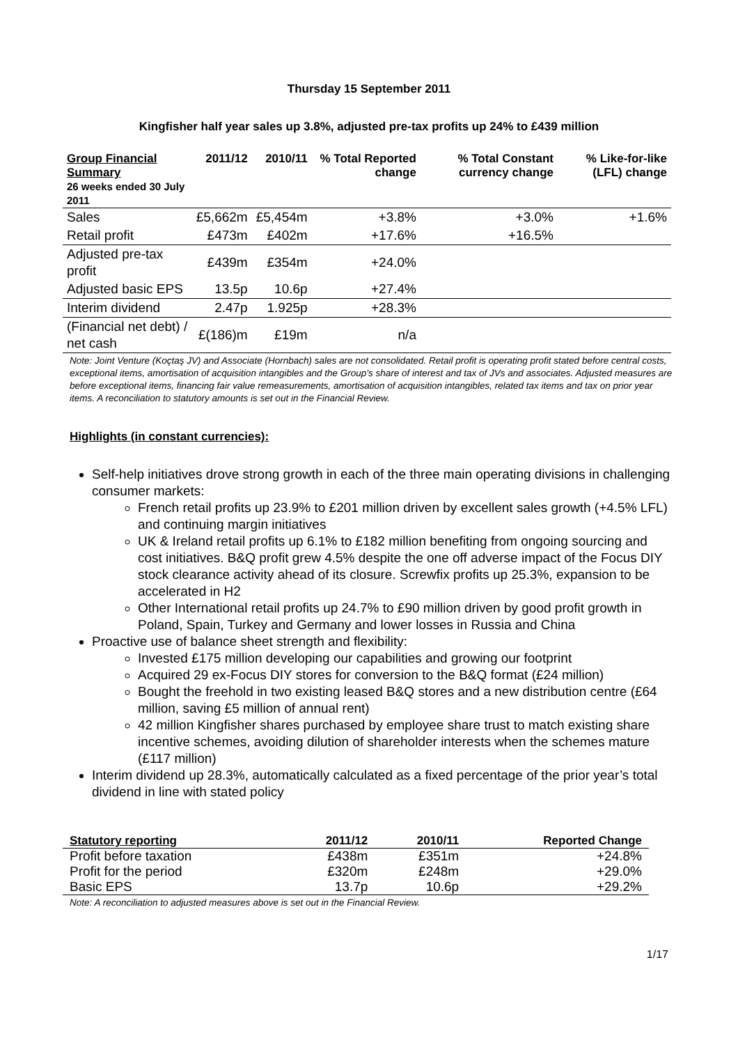Thursday 15 September 2011
Kingfisher half year sales up 3.8%, adjusted pre-tax profits up 24% to £439 million
| Group Financial Summary 26 weeks ended 30 July 2011 | 2011/12 | 2010/11 | % Total Reported change | % Total Constant currency change | % Like-for-like (LFL) change |
| --- | --- | --- | --- | --- | --- |
| Sales | £5,662m | £5,454m | +3.8% | +3.0% | +1.6% |
| Retail profit | £473m | £402m | +17.6% | +16.5% | |
| Adjusted pre-tax profit | £439m | £354m | +24.0% | | |
| Adjusted basic EPS | 13.5p | 10.6p | +27.4% | | |
| Interim dividend | 2.47p | 1.925p | +28.3% | | |
| (Financial net debt) / net cash | £(186)m | £19m | n/a | | |
Note: Joint Venture (Koçtaş JV) and Associate (Hornbach) sales are not consolidated. Retail profit is operating profit stated before central costs, exceptional items, amortisation of acquisition intangibles and the Group’s share of interest and tax of JVs and associates. Adjusted measures are before exceptional items, financing fair value remeasurements, amortisation of acquisition intangibles, related tax items and tax on prior year items. A reconciliation to statutory amounts is set out in the Financial Review.
Highlights (in constant currencies):
Self-help initiatives drove strong growth in each of the three main operating divisions in challenging consumer markets:
French retail profits up 23.9% to £201 million driven by excellent sales growth (+4.5% LFL) and continuing margin initiatives
UK & Ireland retail profits up 6.1% to £182 million benefiting from ongoing sourcing and cost initiatives. B&Q profit grew 4.5% despite the one off adverse impact of the Focus DIY stock clearance activity ahead of its closure. Screwfix profits up 25.3%, expansion to be accelerated in H2
Other International retail profits up 24.7% to £90 million driven by good profit growth in Poland, Spain, Turkey and Germany and lower losses in Russia and China
Proactive use of balance sheet strength and flexibility:
Invested £175 million developing our capabilities and growing our footprint
Acquired 29 ex-Focus DIY stores for conversion to the B&Q format (£24 million)
Bought the freehold in two existing leased B&Q stores and a new distribution centre (£64 million, saving £5 million of annual rent)
42 million Kingfisher shares purchased by employee share trust to match existing share incentive schemes, avoiding dilution of shareholder interests when the schemes mature (£117 million)
Interim dividend up 28.3%, automatically calculated as a fixed percentage of the prior year’s total dividend in line with stated policy
| Statutory reporting | 2011/12 | 2010/11 | Reported Change |
| --- | --- | --- | --- |
| Profit before taxation | £438m | £351m | +24.8% |
| Profit for the period | £320m | £248m | +29.0% |
| Basic EPS | 13.7p | 10.6p | +29.2% |
Note: A reconciliation to adjusted measures above is set out in the Financial Review.
1/17